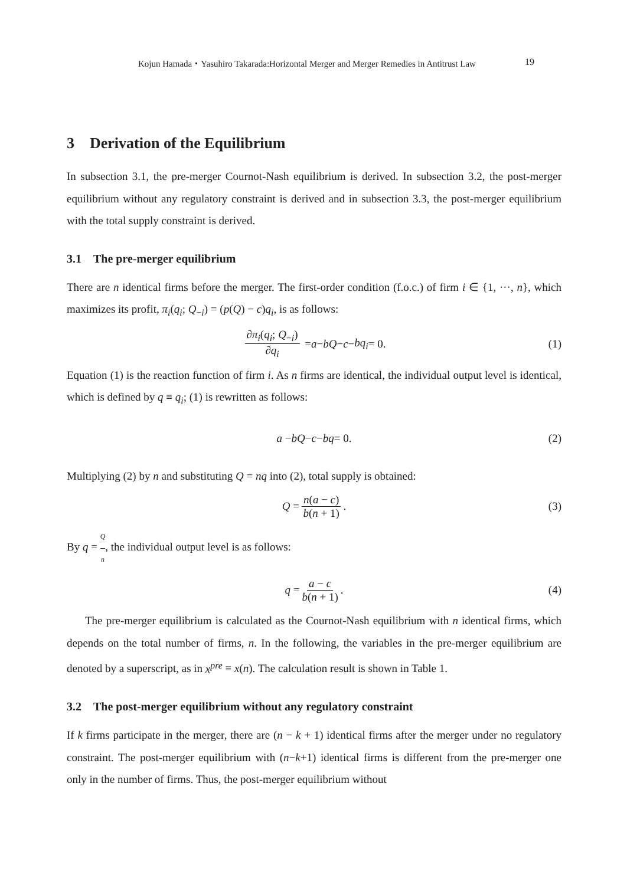Kojun Hamada・Yasuhiro Takarada:Horizontal Merger and Merger Remedies in Antitrust Law 19
3 Derivation of the Equilibrium
In subsection 3.1, the pre-merger Cournot-Nash equilibrium is derived. In subsection 3.2, the post-merger equilibrium without any regulatory constraint is derived and in subsection 3.3, the post-merger equilibrium with the total supply constraint is derived.
3.1 The pre-merger equilibrium
There are n identical firms before the merger. The first-order condition (f.o.c.) of firm i ∈ {1, ···, n}, which maximizes its profit, π<sub>i</sub>(q<sub>i</sub>; Q<sub>−i</sub>) = (p(Q) − c)q<sub>i</sub>, is as follows:
∂π<sub>i</sub>(q<sub>i</sub>; Q<sub>−i</sub>) ∂q<sub>i</sub> = a − bQ − c − bq<sub>i</sub> = 0. (1)
Equation (1) is the reaction function of firm i. As n firms are identical, the individual output level is identical, which is defined by q ≡ q<sub>i</sub>; (1) is rewritten as follows:
a − bQ − c − bq = 0. (2)
Multiplying (2) by n and substituting Q = nq into (2), total supply is obtained:
Q = n(a − c) b(n + 1). (3)
By q = Q n, the individual output level is as follows:
q = a − c b(n + 1). (4)
The pre-merger equilibrium is calculated as the Cournot-Nash equilibrium with n identical firms, which depends on the total number of firms, n. In the following, the variables in the pre-merger equilibrium are denoted by a superscript, as in x<sup>pre</sup> ≡ x(n). The calculation result is shown in Table 1.
3.2 The post-merger equilibrium without any regulatory constraint
If k firms participate in the merger, there are (n − k + 1) identical firms after the merger under no regulatory constraint. The post-merger equilibrium with (n−k+1) identical firms is different from the pre-merger one only in the number of firms. Thus, the post-merger equilibrium without